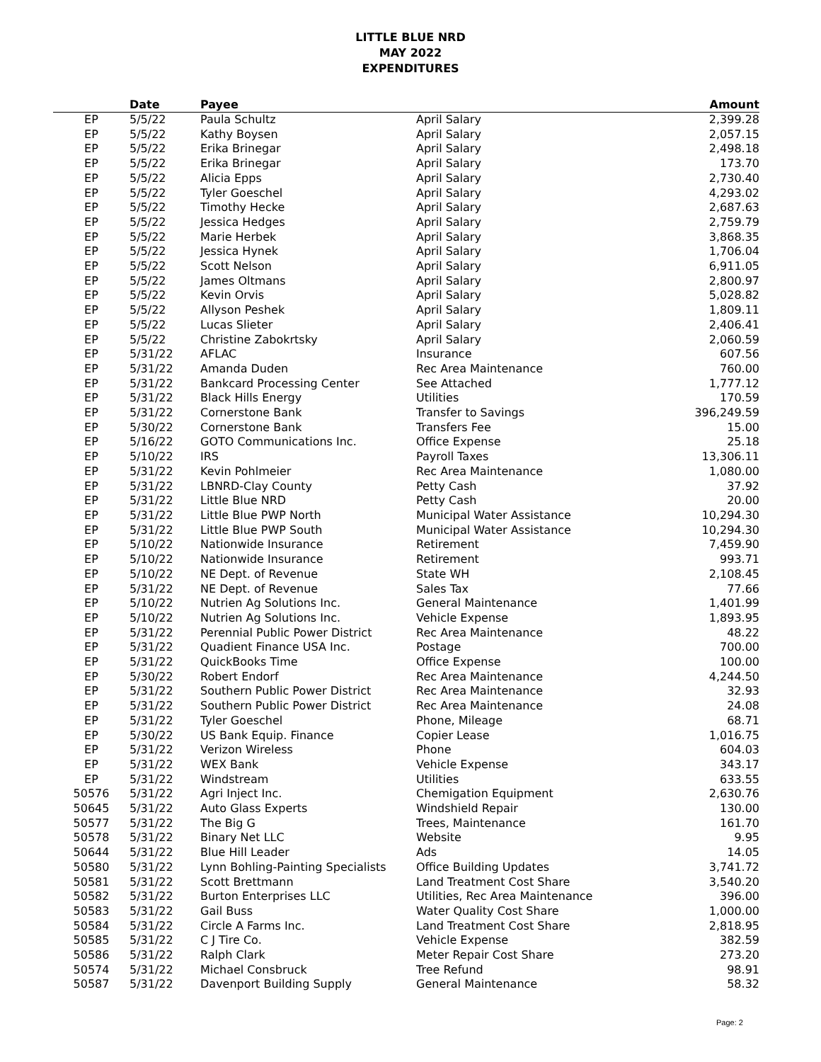LITTLE BLUE NRD
MAY 2022
EXPENDITURES
| | Date | Payee | | Amount |
| --- | --- | --- | --- | --- |
| EP | 5/5/22 | Paula Schultz | April Salary | 2,399.28 |
| EP | 5/5/22 | Kathy Boysen | April Salary | 2,057.15 |
| EP | 5/5/22 | Erika Brinegar | April Salary | 2,498.18 |
| EP | 5/5/22 | Erika Brinegar | April Salary | 173.70 |
| EP | 5/5/22 | Alicia Epps | April Salary | 2,730.40 |
| EP | 5/5/22 | Tyler Goeschel | April Salary | 4,293.02 |
| EP | 5/5/22 | Timothy Hecke | April Salary | 2,687.63 |
| EP | 5/5/22 | Jessica Hedges | April Salary | 2,759.79 |
| EP | 5/5/22 | Marie Herbek | April Salary | 3,868.35 |
| EP | 5/5/22 | Jessica Hynek | April Salary | 1,706.04 |
| EP | 5/5/22 | Scott Nelson | April Salary | 6,911.05 |
| EP | 5/5/22 | James Oltmans | April Salary | 2,800.97 |
| EP | 5/5/22 | Kevin Orvis | April Salary | 5,028.82 |
| EP | 5/5/22 | Allyson Peshek | April Salary | 1,809.11 |
| EP | 5/5/22 | Lucas Slieter | April Salary | 2,406.41 |
| EP | 5/5/22 | Christine Zabokrtsky | April Salary | 2,060.59 |
| EP | 5/31/22 | AFLAC | Insurance | 607.56 |
| EP | 5/31/22 | Amanda Duden | Rec Area Maintenance | 760.00 |
| EP | 5/31/22 | Bankcard Processing Center | See Attached | 1,777.12 |
| EP | 5/31/22 | Black Hills Energy | Utilities | 170.59 |
| EP | 5/31/22 | Cornerstone Bank | Transfer to Savings | 396,249.59 |
| EP | 5/30/22 | Cornerstone Bank | Transfers Fee | 15.00 |
| EP | 5/16/22 | GOTO Communications Inc. | Office Expense | 25.18 |
| EP | 5/10/22 | IRS | Payroll Taxes | 13,306.11 |
| EP | 5/31/22 | Kevin Pohlmeier | Rec Area Maintenance | 1,080.00 |
| EP | 5/31/22 | LBNRD-Clay County | Petty Cash | 37.92 |
| EP | 5/31/22 | Little Blue NRD | Petty Cash | 20.00 |
| EP | 5/31/22 | Little Blue PWP North | Municipal Water Assistance | 10,294.30 |
| EP | 5/31/22 | Little Blue PWP South | Municipal Water Assistance | 10,294.30 |
| EP | 5/10/22 | Nationwide Insurance | Retirement | 7,459.90 |
| EP | 5/10/22 | Nationwide Insurance | Retirement | 993.71 |
| EP | 5/10/22 | NE Dept. of Revenue | State WH | 2,108.45 |
| EP | 5/31/22 | NE Dept. of Revenue | Sales Tax | 77.66 |
| EP | 5/10/22 | Nutrien Ag Solutions Inc. | General Maintenance | 1,401.99 |
| EP | 5/10/22 | Nutrien Ag Solutions Inc. | Vehicle Expense | 1,893.95 |
| EP | 5/31/22 | Perennial Public Power District | Rec Area Maintenance | 48.22 |
| EP | 5/31/22 | Quadient Finance USA Inc. | Postage | 700.00 |
| EP | 5/31/22 | QuickBooks Time | Office Expense | 100.00 |
| EP | 5/30/22 | Robert Endorf | Rec Area Maintenance | 4,244.50 |
| EP | 5/31/22 | Southern Public Power District | Rec Area Maintenance | 32.93 |
| EP | 5/31/22 | Southern Public Power District | Rec Area Maintenance | 24.08 |
| EP | 5/31/22 | Tyler Goeschel | Phone, Mileage | 68.71 |
| EP | 5/30/22 | US Bank Equip. Finance | Copier Lease | 1,016.75 |
| EP | 5/31/22 | Verizon Wireless | Phone | 604.03 |
| EP | 5/31/22 | WEX Bank | Vehicle Expense | 343.17 |
| EP | 5/31/22 | Windstream | Utilities | 633.55 |
| 50576 | 5/31/22 | Agri Inject Inc. | Chemigation Equipment | 2,630.76 |
| 50645 | 5/31/22 | Auto Glass Experts | Windshield Repair | 130.00 |
| 50577 | 5/31/22 | The Big G | Trees, Maintenance | 161.70 |
| 50578 | 5/31/22 | Binary Net LLC | Website | 9.95 |
| 50644 | 5/31/22 | Blue Hill Leader | Ads | 14.05 |
| 50580 | 5/31/22 | Lynn Bohling-Painting Specialists | Office Building Updates | 3,741.72 |
| 50581 | 5/31/22 | Scott Brettmann | Land Treatment Cost Share | 3,540.20 |
| 50582 | 5/31/22 | Burton Enterprises LLC | Utilities, Rec Area Maintenance | 396.00 |
| 50583 | 5/31/22 | Gail Buss | Water Quality Cost Share | 1,000.00 |
| 50584 | 5/31/22 | Circle A Farms Inc. | Land Treatment Cost Share | 2,818.95 |
| 50585 | 5/31/22 | C J Tire Co. | Vehicle Expense | 382.59 |
| 50586 | 5/31/22 | Ralph Clark | Meter Repair Cost Share | 273.20 |
| 50574 | 5/31/22 | Michael Consbruck | Tree Refund | 98.91 |
| 50587 | 5/31/22 | Davenport Building Supply | General Maintenance | 58.32 |
Page: 2